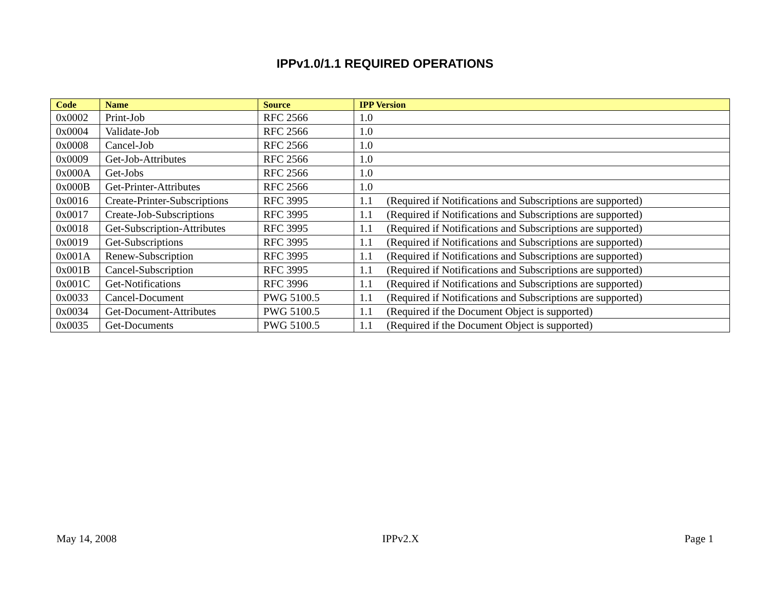IPPv1.0/1.1 REQUIRED OPERATIONS
| Code | Name | Source | IPP Version |
| --- | --- | --- | --- |
| 0x0002 | Print-Job | RFC 2566 | 1.0 |
| 0x0004 | Validate-Job | RFC 2566 | 1.0 |
| 0x0008 | Cancel-Job | RFC 2566 | 1.0 |
| 0x0009 | Get-Job-Attributes | RFC 2566 | 1.0 |
| 0x000A | Get-Jobs | RFC 2566 | 1.0 |
| 0x000B | Get-Printer-Attributes | RFC 2566 | 1.0 |
| 0x0016 | Create-Printer-Subscriptions | RFC 3995 | 1.1 (Required if Notifications and Subscriptions are supported) |
| 0x0017 | Create-Job-Subscriptions | RFC 3995 | 1.1 (Required if Notifications and Subscriptions are supported) |
| 0x0018 | Get-Subscription-Attributes | RFC 3995 | 1.1 (Required if Notifications and Subscriptions are supported) |
| 0x0019 | Get-Subscriptions | RFC 3995 | 1.1 (Required if Notifications and Subscriptions are supported) |
| 0x001A | Renew-Subscription | RFC 3995 | 1.1 (Required if Notifications and Subscriptions are supported) |
| 0x001B | Cancel-Subscription | RFC 3995 | 1.1 (Required if Notifications and Subscriptions are supported) |
| 0x001C | Get-Notifications | RFC 3996 | 1.1 (Required if Notifications and Subscriptions are supported) |
| 0x0033 | Cancel-Document | PWG 5100.5 | 1.1 (Required if Notifications and Subscriptions are supported) |
| 0x0034 | Get-Document-Attributes | PWG 5100.5 | 1.1 (Required if the Document Object is supported) |
| 0x0035 | Get-Documents | PWG 5100.5 | 1.1 (Required if the Document Object is supported) |
May 14, 2008 IPPv2.X Page 1